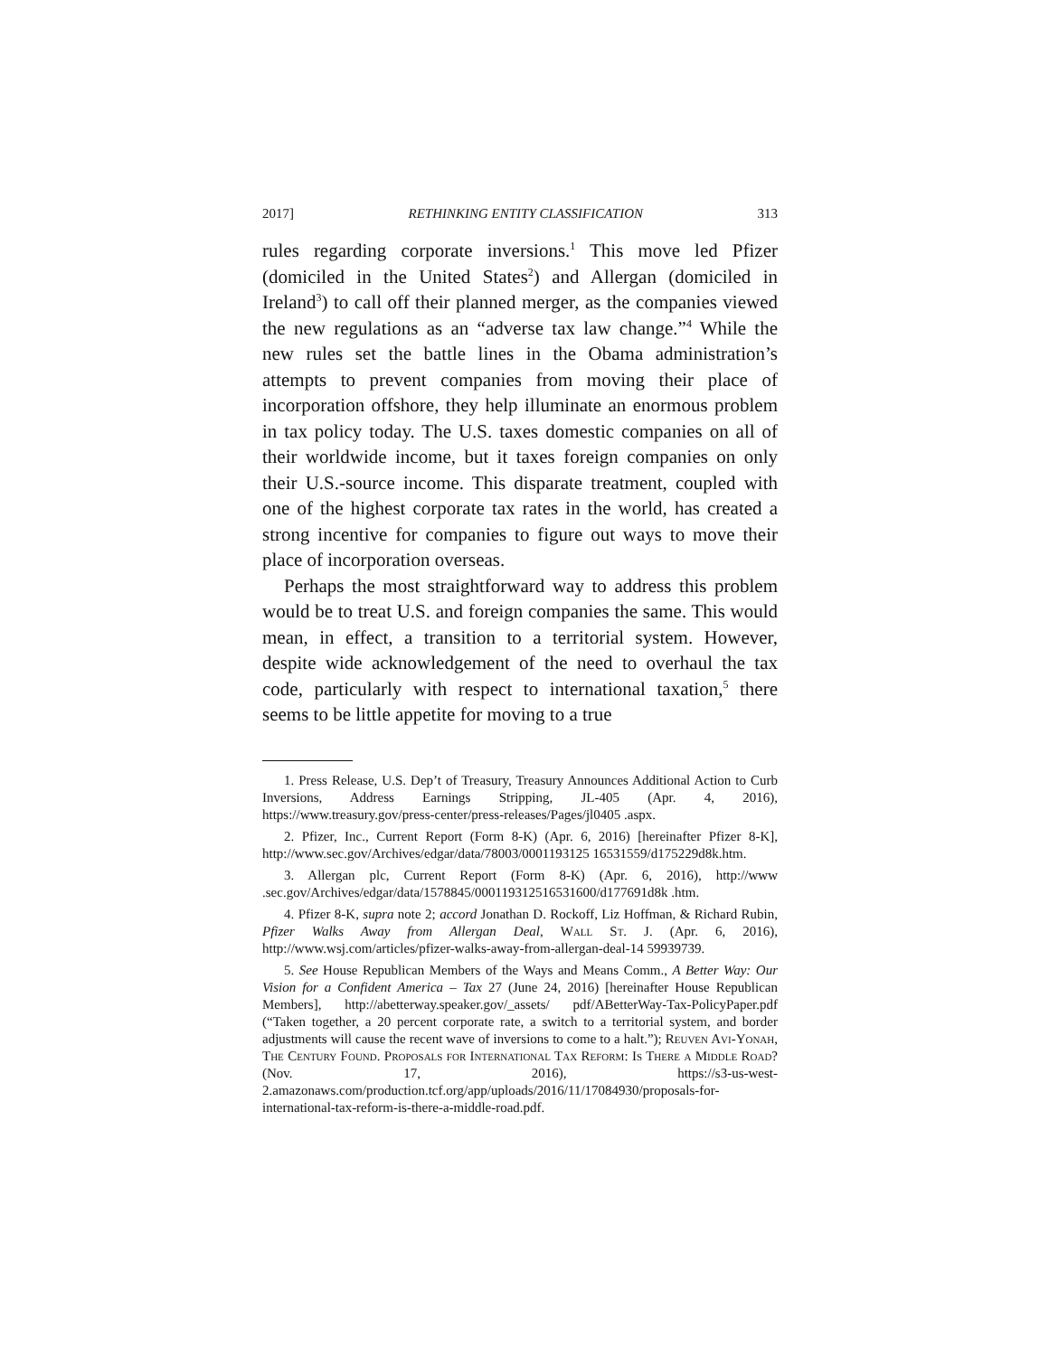2017] RETHINKING ENTITY CLASSIFICATION 313
rules regarding corporate inversions.<sup>1</sup> This move led Pfizer (domiciled in the United States<sup>2</sup>) and Allergan (domiciled in Ireland<sup>3</sup>) to call off their planned merger, as the companies viewed the new regulations as an “adverse tax law change.”<sup>4</sup> While the new rules set the battle lines in the Obama administration’s attempts to prevent companies from moving their place of incorporation offshore, they help illuminate an enormous problem in tax policy today. The U.S. taxes domestic companies on all of their worldwide income, but it taxes foreign companies on only their U.S.-source income. This disparate treatment, coupled with one of the highest corporate tax rates in the world, has created a strong incentive for companies to figure out ways to move their place of incorporation overseas.
Perhaps the most straightforward way to address this problem would be to treat U.S. and foreign companies the same. This would mean, in effect, a transition to a territorial system. However, despite wide acknowledgement of the need to overhaul the tax code, particularly with respect to international taxation,<sup>5</sup> there seems to be little appetite for moving to a true
1. Press Release, U.S. Dep’t of Treasury, Treasury Announces Additional Action to Curb Inversions, Address Earnings Stripping, JL-405 (Apr. 4, 2016), https://www.treasury.gov/press-center/press-releases/Pages/jl0405 .aspx.
2. Pfizer, Inc., Current Report (Form 8-K) (Apr. 6, 2016) [hereinafter Pfizer 8-K], http://www.sec.gov/Archives/edgar/data/78003/0001193125 16531559/d175229d8k.htm.
3. Allergan plc, Current Report (Form 8-K) (Apr. 6, 2016), http://www .sec.gov/Archives/edgar/data/1578845/000119312516531600/d177691d8k .htm.
4. Pfizer 8-K, supra note 2; accord Jonathan D. Rockoff, Liz Hoffman, & Richard Rubin, Pfizer Walks Away from Allergan Deal, Wall St. J. (Apr. 6, 2016), http://www.wsj.com/articles/pfizer-walks-away-from-allergan-deal-14 59939739.
5. See House Republican Members of the Ways and Means Comm., A Better Way: Our Vision for a Confident America – Tax 27 (June 24, 2016) [hereinafter House Republican Members], http://abetterway.speaker.gov/_assets/ pdf/ABetterWay-Tax-PolicyPaper.pdf (“Taken together, a 20 percent corporate rate, a switch to a territorial system, and border adjustments will cause the recent wave of inversions to come to a halt.”); Reuven Avi-Yonah, The Century Found. Proposals for International Tax Reform: Is There a Middle Road? (Nov. 17, 2016), https://s3-us-west-2.amazonaws.com/production.tcf.org/app/uploads/2016/11/17084930/proposals-for-international-tax-reform-is-there-a-middle-road.pdf.